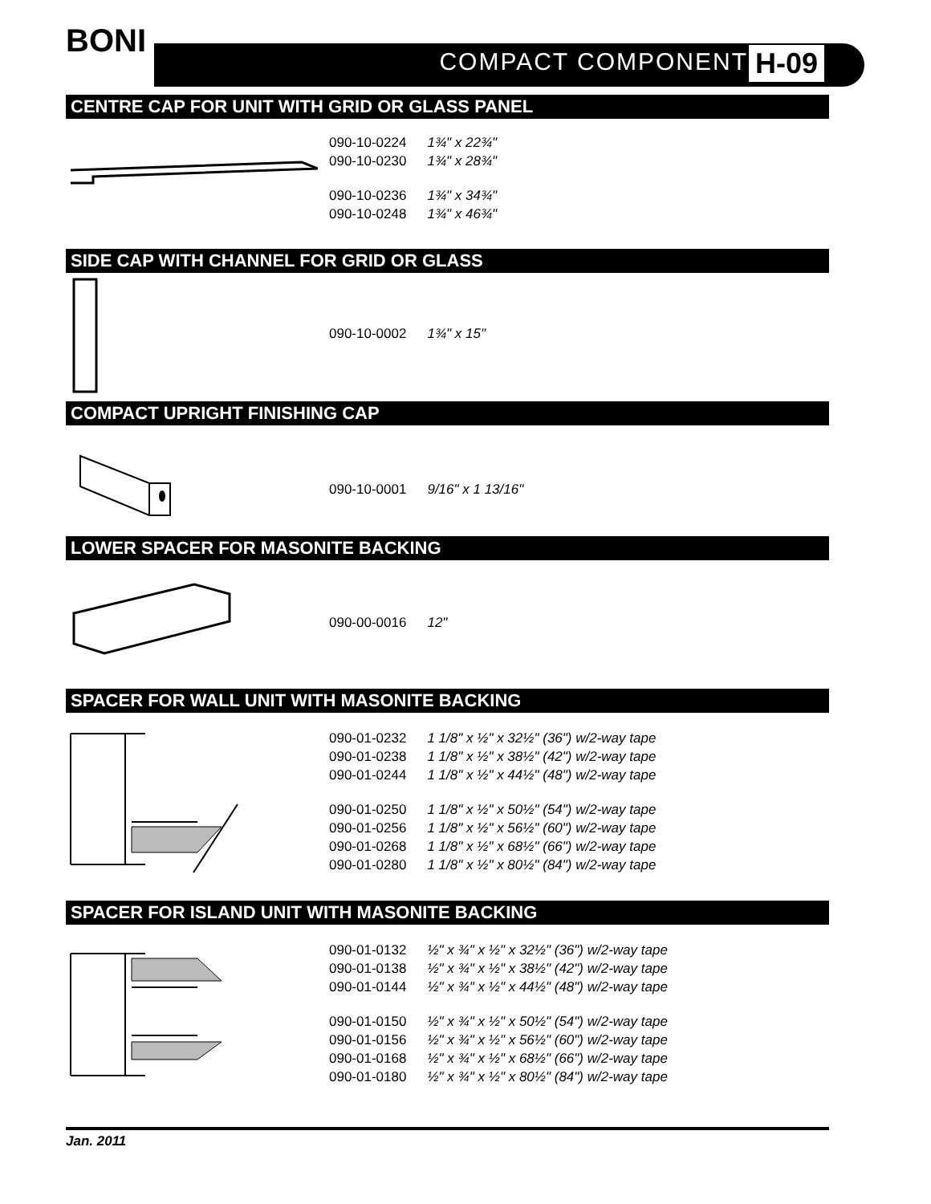BONI
COMPACT COMPONENT H-09
CENTRE CAP FOR UNIT WITH GRID OR GLASS PANEL
| 090-10-0224 | 1¾" x 22¾" |
| 090-10-0230 | 1¾" x 28¾" |
| 090-10-0236 | 1¾" x 34¾" |
| 090-10-0248 | 1¾" x 46¾" |
SIDE CAP WITH CHANNEL FOR GRID OR GLASS
| 090-10-0002 | 1¾" x 15" |
COMPACT UPRIGHT FINISHING CAP
| 090-10-0001 | 9/16" x 1 13/16" |
LOWER SPACER FOR MASONITE BACKING
| 090-00-0016 | 12" |
SPACER FOR WALL UNIT WITH MASONITE BACKING
| 090-01-0232 | 1 1/8" x ½" x 32½" (36") w/2-way tape |
| 090-01-0238 | 1 1/8" x ½" x 38½" (42") w/2-way tape |
| 090-01-0244 | 1 1/8" x ½" x 44½" (48") w/2-way tape |
| 090-01-0250 | 1 1/8" x ½" x 50½" (54") w/2-way tape |
| 090-01-0256 | 1 1/8" x ½" x 56½" (60") w/2-way tape |
| 090-01-0268 | 1 1/8" x ½" x 68½" (66") w/2-way tape |
| 090-01-0280 | 1 1/8" x ½" x 80½" (84") w/2-way tape |
SPACER FOR ISLAND UNIT WITH MASONITE BACKING
| 090-01-0132 | ½" x ¾" x ½" x 32½" (36") w/2-way tape |
| 090-01-0138 | ½" x ¾" x ½" x 38½" (42") w/2-way tape |
| 090-01-0144 | ½" x ¾" x ½" x 44½" (48") w/2-way tape |
| 090-01-0150 | ½" x ¾" x ½" x 50½" (54") w/2-way tape |
| 090-01-0156 | ½" x ¾" x ½" x 56½" (60") w/2-way tape |
| 090-01-0168 | ½" x ¾" x ½" x 68½" (66") w/2-way tape |
| 090-01-0180 | ½" x ¾" x ½" x 80½" (84") w/2-way tape |
Jan. 2011